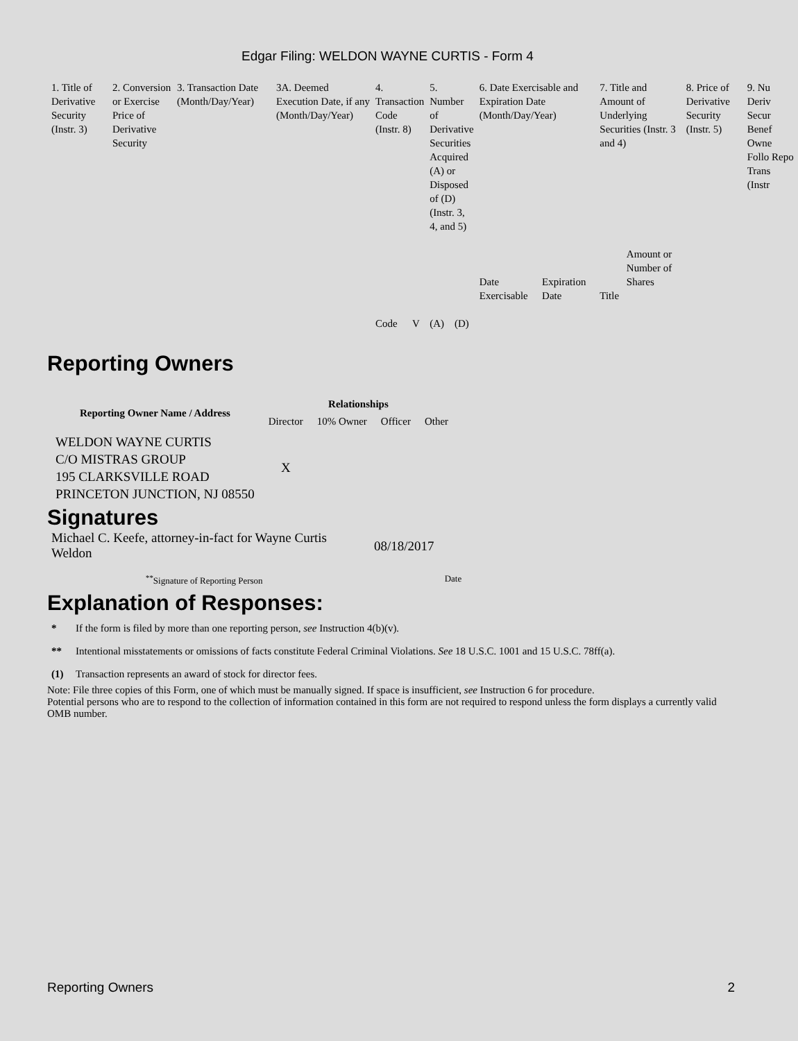Edgar Filing: WELDON WAYNE CURTIS - Form 4
| 1. Title of Derivative Security (Instr. 3) | 2. Conversion or Exercise Price of Derivative Security | 3. Transaction Date (Month/Day/Year) | 3A. Deemed Execution Date, if any (Month/Day/Year) | 4. Transaction Code (Instr. 8) | | 5. Number of Derivative Securities Acquired (A) or Disposed of (D) (Instr. 3, 4, and 5) | | 6. Date Exercisable and Expiration Date (Month/Day/Year) | | 7. Title and Amount of Underlying Securities (Instr. 3 and 4) | | 8. Price of Derivative Security (Instr. 5) | 9. Nu Deriv Secur Benef Owne Follo Repo Trans (Instr |
| | | | | Code | V | (A) | (D) | Date Exercisable | Expiration Date | Title | Amount or Number of Shares | | |
Reporting Owners
| Reporting Owner Name / Address | Relationships | | | |
| --- | --- | --- | --- | --- |
| | Director | 10% Owner | Officer | Other |
| WELDON WAYNE CURTIS C/O MISTRAS GROUP 195 CLARKSVILLE ROAD PRINCETON JUNCTION, NJ 08550 | X | | | |
Signatures
Michael C. Keefe, attorney-in-fact for Wayne Curtis Weldon
08/18/2017
<sup>**</sup> Signature of Reporting Person Date
Explanation of Responses:
* If the form is filed by more than one reporting person, see Instruction 4(b)(v).
** Intentional misstatements or omissions of facts constitute Federal Criminal Violations. See 18 U.S.C. 1001 and 15 U.S.C. 78ff(a).
(1) Transaction represents an award of stock for director fees.
Note: File three copies of this Form, one of which must be manually signed. If space is insufficient, see Instruction 6 for procedure.
Potential persons who are to respond to the collection of information contained in this form are not required to respond unless the form displays a currently valid OMB number.
Reporting Owners 2